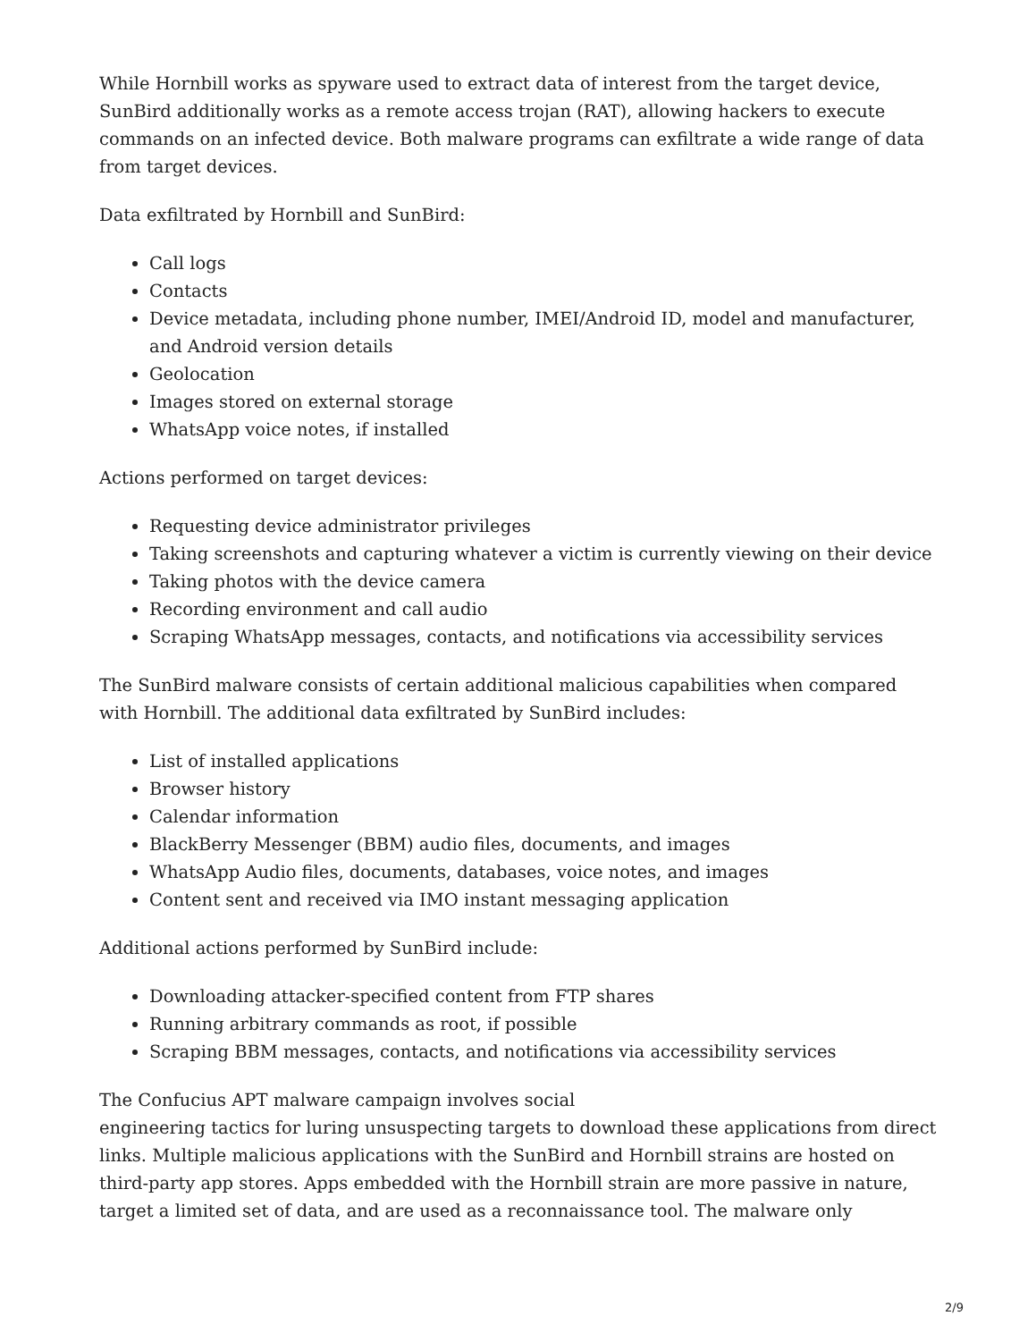While Hornbill works as spyware used to extract data of interest from the target device, SunBird additionally works as a remote access trojan (RAT), allowing hackers to execute commands on an infected device. Both malware programs can exfiltrate a wide range of data from target devices.
Data exfiltrated by Hornbill and SunBird:
Call logs
Contacts
Device metadata, including phone number, IMEI/Android ID, model and manufacturer, and Android version details
Geolocation
Images stored on external storage
WhatsApp voice notes, if installed
Actions performed on target devices:
Requesting device administrator privileges
Taking screenshots and capturing whatever a victim is currently viewing on their device
Taking photos with the device camera
Recording environment and call audio
Scraping WhatsApp messages, contacts, and notifications via accessibility services
The SunBird malware consists of certain additional malicious capabilities when compared with Hornbill. The additional data exfiltrated by SunBird includes:
List of installed applications
Browser history
Calendar information
BlackBerry Messenger (BBM) audio files, documents, and images
WhatsApp Audio files, documents, databases, voice notes, and images
Content sent and received via IMO instant messaging application
Additional actions performed by SunBird include:
Downloading attacker-specified content from FTP shares
Running arbitrary commands as root, if possible
Scraping BBM messages, contacts, and notifications via accessibility services
The Confucius APT malware campaign involves social
engineering tactics for luring unsuspecting targets to download these applications from direct links. Multiple malicious applications with the SunBird and Hornbill strains are hosted on third-party app stores. Apps embedded with the Hornbill strain are more passive in nature, target a limited set of data, and are used as a reconnaissance tool. The malware only
2/9